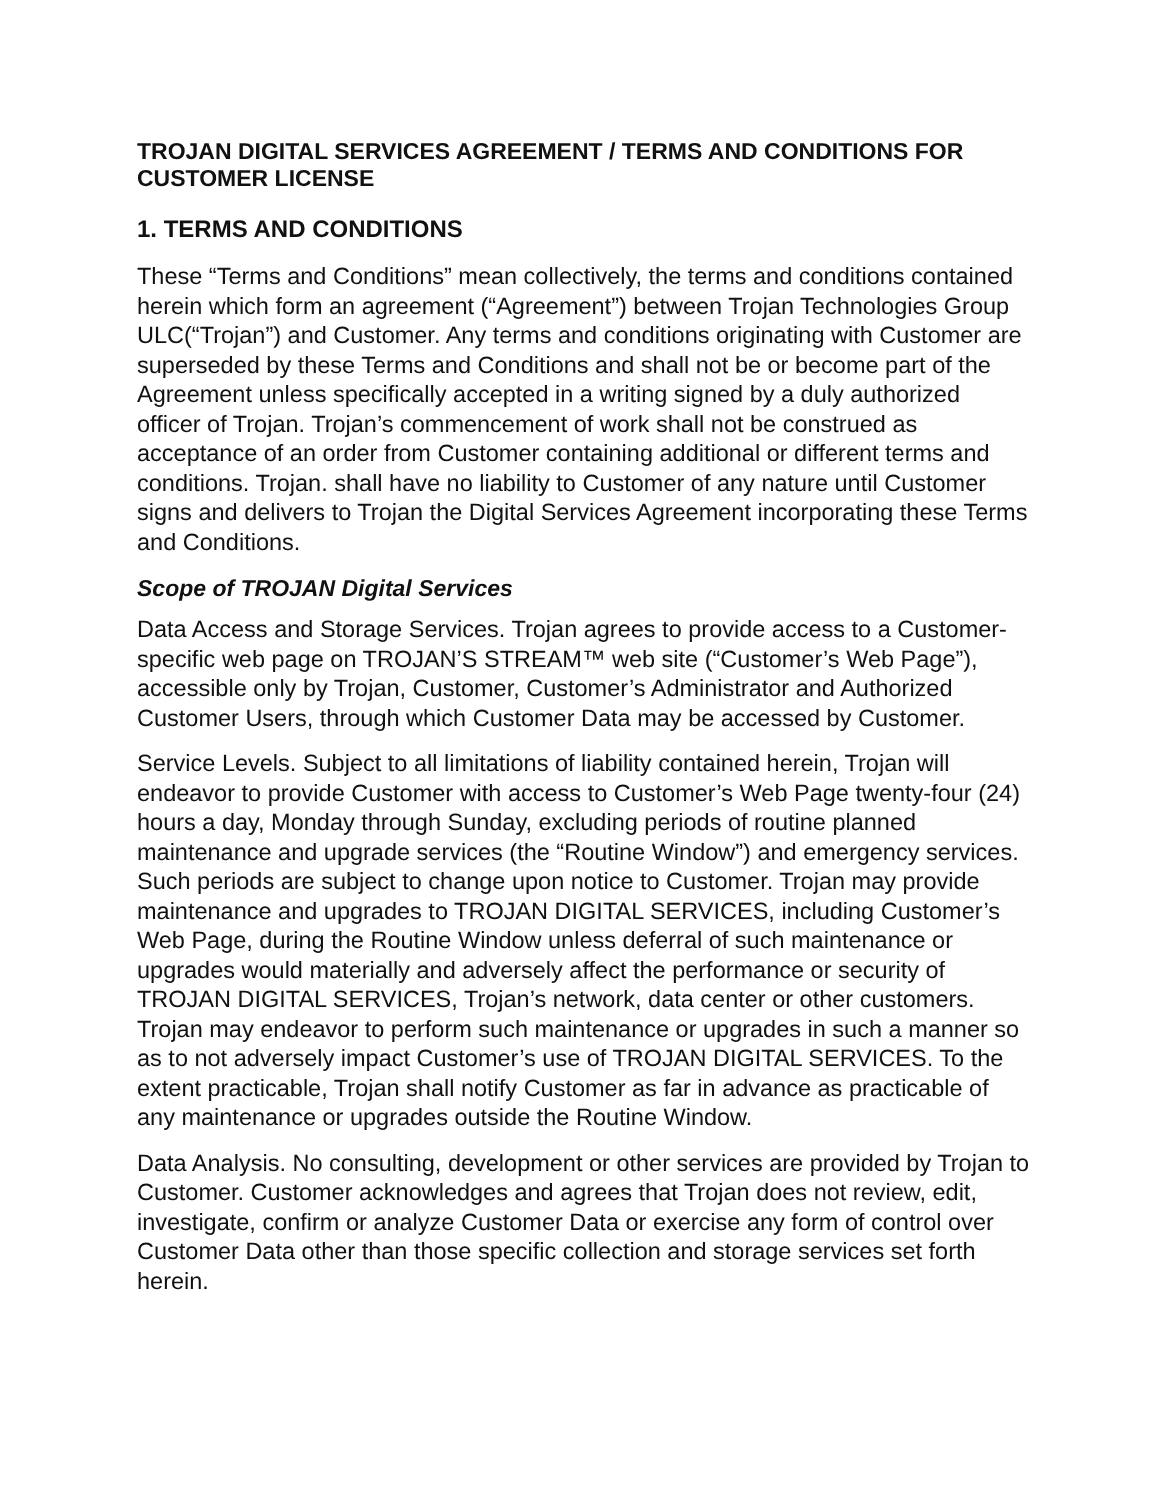TROJAN DIGITAL SERVICES AGREEMENT / TERMS AND CONDITIONS FOR CUSTOMER LICENSE
1. TERMS AND CONDITIONS
These “Terms and Conditions” mean collectively, the terms and conditions contained herein which form an agreement (“Agreement”) between Trojan Technologies Group ULC(“Trojan”) and Customer. Any terms and conditions originating with Customer are superseded by these Terms and Conditions and shall not be or become part of the Agreement unless specifically accepted in a writing signed by a duly authorized officer of Trojan. Trojan’s commencement of work shall not be construed as acceptance of an order from Customer containing additional or different terms and conditions. Trojan. shall have no liability to Customer of any nature until Customer signs and delivers to Trojan the Digital Services Agreement incorporating these Terms and Conditions.
Scope of TROJAN Digital Services
Data Access and Storage Services. Trojan agrees to provide access to a Customer-specific web page on TROJAN’S STREAM™ web site (“Customer’s Web Page”), accessible only by Trojan, Customer, Customer’s Administrator and Authorized Customer Users, through which Customer Data may be accessed by Customer.
Service Levels. Subject to all limitations of liability contained herein, Trojan will endeavor to provide Customer with access to Customer’s Web Page twenty-four (24) hours a day, Monday through Sunday, excluding periods of routine planned maintenance and upgrade services (the “Routine Window”) and emergency services. Such periods are subject to change upon notice to Customer. Trojan may provide maintenance and upgrades to TROJAN DIGITAL SERVICES, including Customer’s Web Page, during the Routine Window unless deferral of such maintenance or upgrades would materially and adversely affect the performance or security of TROJAN DIGITAL SERVICES, Trojan’s network, data center or other customers. Trojan may endeavor to perform such maintenance or upgrades in such a manner so as to not adversely impact Customer’s use of TROJAN DIGITAL SERVICES. To the extent practicable, Trojan shall notify Customer as far in advance as practicable of any maintenance or upgrades outside the Routine Window.
Data Analysis. No consulting, development or other services are provided by Trojan to Customer. Customer acknowledges and agrees that Trojan does not review, edit, investigate, confirm or analyze Customer Data or exercise any form of control over Customer Data other than those specific collection and storage services set forth herein.